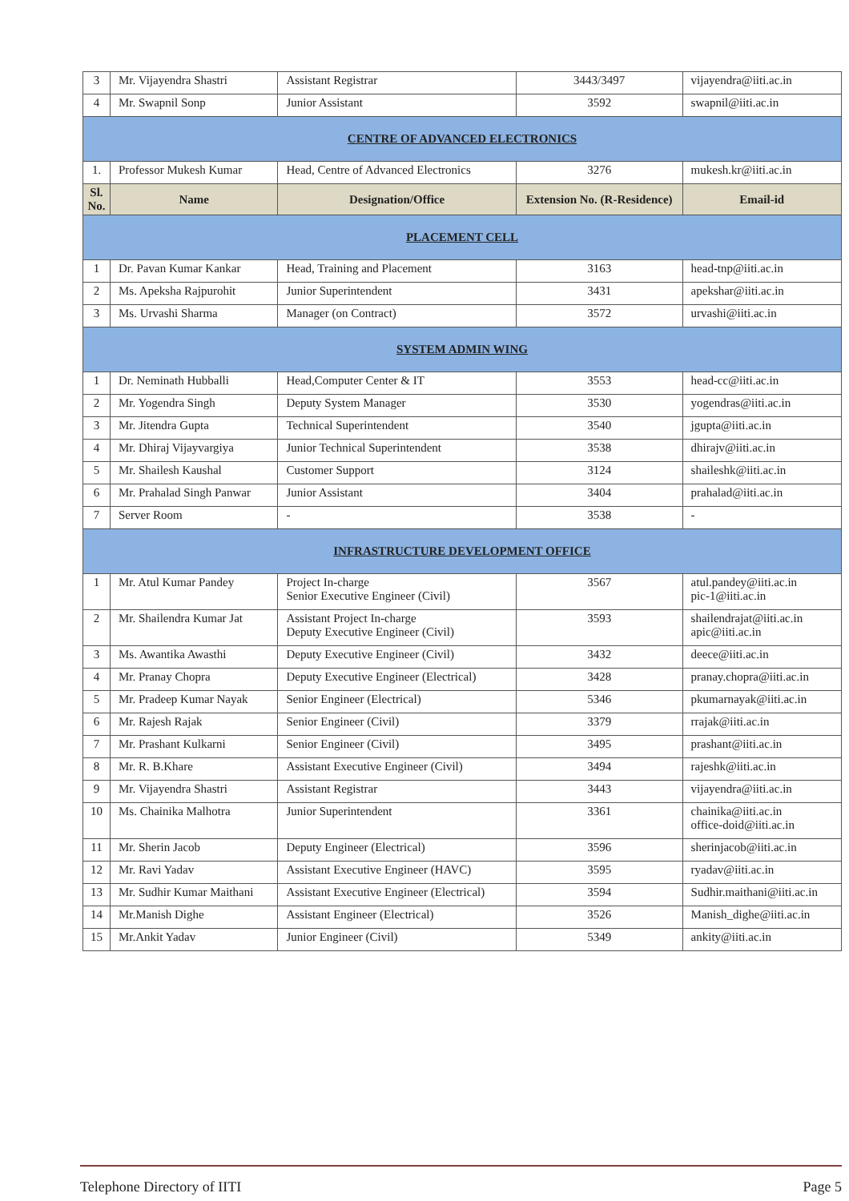| 3 | Mr. Vijayendra Shastri | Assistant Registrar | 3443/3497 | vijayendra@iiti.ac.in |
| 4 | Mr. Swapnil Sonp | Junior Assistant | 3592 | swapnil@iiti.ac.in |
| CENTRE OF ADVANCED ELECTRONICS | | | | |
| 1. | Professor Mukesh Kumar | Head, Centre of Advanced Electronics | 3276 | mukesh.kr@iiti.ac.in |
| Sl. No. | Name | Designation/Office | Extension No. (R-Residence) | Email-id |
| PLACEMENT CELL | | | | |
| 1 | Dr. Pavan Kumar Kankar | Head, Training and Placement | 3163 | head-tnp@iiti.ac.in |
| 2 | Ms. Apeksha Rajpurohit | Junior Superintendent | 3431 | apekshar@iiti.ac.in |
| 3 | Ms. Urvashi Sharma | Manager (on Contract) | 3572 | urvashi@iiti.ac.in |
| SYSTEM ADMIN WING | | | | |
| 1 | Dr. Neminath Hubballi | Head,Computer Center & IT | 3553 | head-cc@iiti.ac.in |
| 2 | Mr. Yogendra Singh | Deputy System Manager | 3530 | yogendras@iiti.ac.in |
| 3 | Mr. Jitendra Gupta | Technical Superintendent | 3540 | jgupta@iiti.ac.in |
| 4 | Mr. Dhiraj Vijayvargiya | Junior Technical Superintendent | 3538 | dhirajv@iiti.ac.in |
| 5 | Mr. Shailesh Kaushal | Customer Support | 3124 | shaileshk@iiti.ac.in |
| 6 | Mr. Prahalad Singh Panwar | Junior Assistant | 3404 | prahalad@iiti.ac.in |
| 7 | Server Room | - | 3538 | - |
| INFRASTRUCTURE DEVELOPMENT OFFICE | | | | |
| 1 | Mr. Atul Kumar Pandey | Project In-charge Senior Executive Engineer (Civil) | 3567 | atul.pandey@iiti.ac.in pic-1@iiti.ac.in |
| 2 | Mr. Shailendra Kumar Jat | Assistant Project In-charge Deputy Executive Engineer (Civil) | 3593 | shailendrajat@iiti.ac.in apic@iiti.ac.in |
| 3 | Ms. Awantika Awasthi | Deputy Executive Engineer (Civil) | 3432 | deece@iiti.ac.in |
| 4 | Mr. Pranay Chopra | Deputy Executive Engineer (Electrical) | 3428 | pranay.chopra@iiti.ac.in |
| 5 | Mr. Pradeep Kumar Nayak | Senior Engineer (Electrical) | 5346 | pkumarnayak@iiti.ac.in |
| 6 | Mr. Rajesh Rajak | Senior Engineer (Civil) | 3379 | rrajak@iiti.ac.in |
| 7 | Mr. Prashant Kulkarni | Senior Engineer (Civil) | 3495 | prashant@iiti.ac.in |
| 8 | Mr. R. B.Khare | Assistant Executive Engineer (Civil) | 3494 | rajeshk@iiti.ac.in |
| 9 | Mr. Vijayendra Shastri | Assistant Registrar | 3443 | vijayendra@iiti.ac.in |
| 10 | Ms. Chainika Malhotra | Junior Superintendent | 3361 | chainika@iiti.ac.in office-doid@iiti.ac.in |
| 11 | Mr. Sherin Jacob | Deputy Engineer (Electrical) | 3596 | sherinjacob@iiti.ac.in |
| 12 | Mr. Ravi Yadav | Assistant Executive Engineer (HAVC) | 3595 | ryadav@iiti.ac.in |
| 13 | Mr. Sudhir Kumar Maithani | Assistant Executive Engineer (Electrical) | 3594 | Sudhir.maithani@iiti.ac.in |
| 14 | Mr.Manish Dighe | Assistant Engineer (Electrical) | 3526 | Manish_dighe@iiti.ac.in |
| 15 | Mr.Ankit Yadav | Junior Engineer (Civil) | 5349 | ankity@iiti.ac.in |
Telephone Directory of IITI Page 5